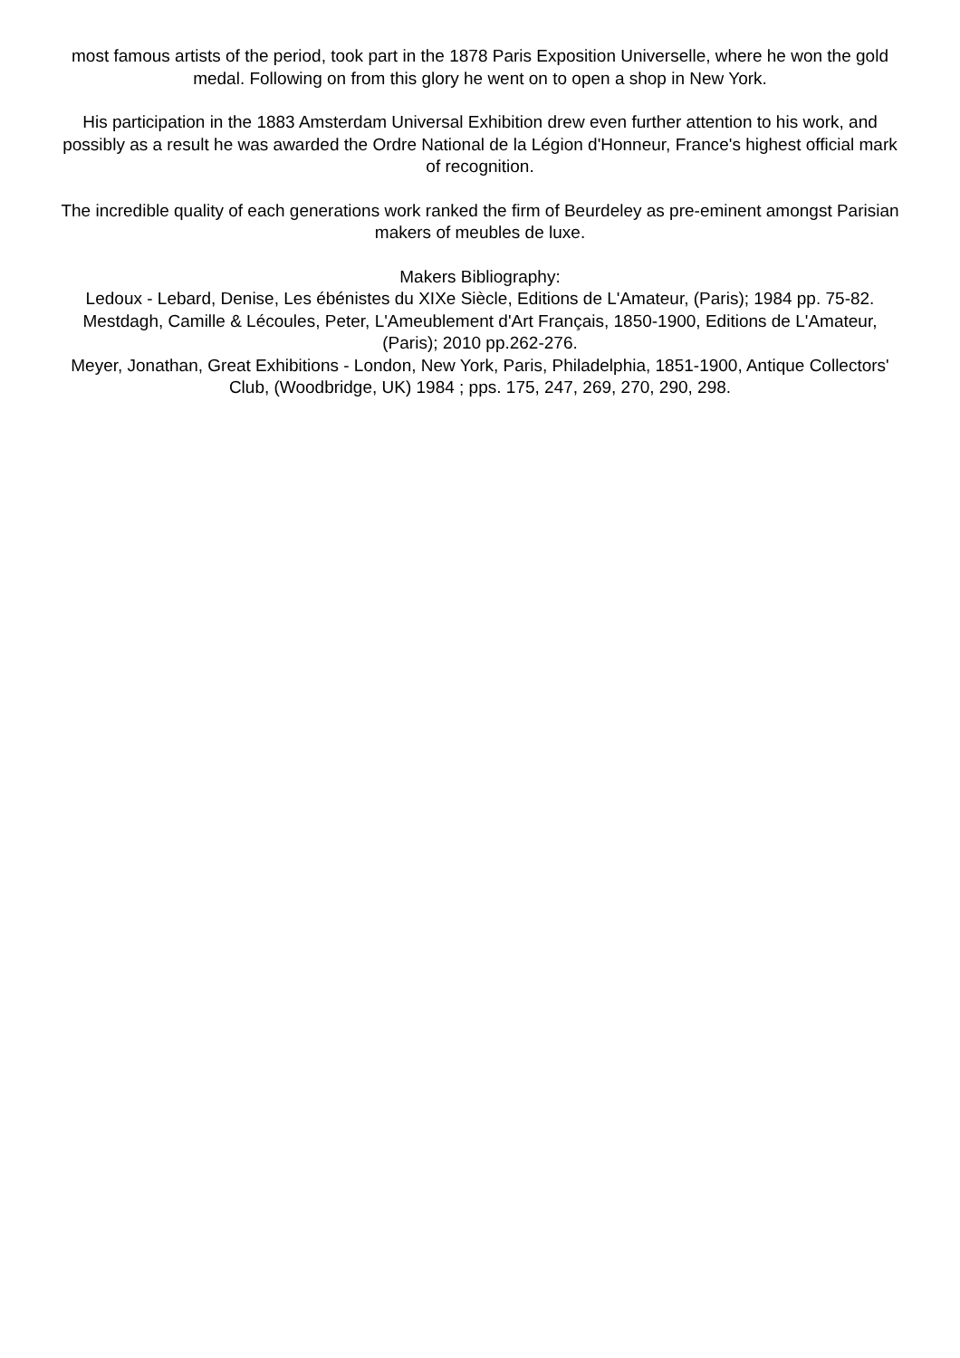most famous artists of the period, took part in the 1878 Paris Exposition Universelle, where he won the gold medal. Following on from this glory he went on to open a shop in New York.
His participation in the 1883 Amsterdam Universal Exhibition drew even further attention to his work, and possibly as a result he was awarded the Ordre National de la Légion d'Honneur, France's highest official mark of recognition.
The incredible quality of each generations work ranked the firm of Beurdeley as pre-eminent amongst Parisian makers of meubles de luxe.
Makers Bibliography:
Ledoux - Lebard, Denise, Les ébénistes du XIXe Siècle, Editions de L'Amateur, (Paris); 1984 pp. 75-82.
Mestdagh, Camille & Lécoules, Peter, L'Ameublement d'Art Français, 1850-1900, Editions de L'Amateur, (Paris); 2010 pp.262-276.
Meyer, Jonathan, Great Exhibitions - London, New York, Paris, Philadelphia, 1851-1900, Antique Collectors' Club, (Woodbridge, UK) 1984 ; pps. 175, 247, 269, 270, 290, 298.